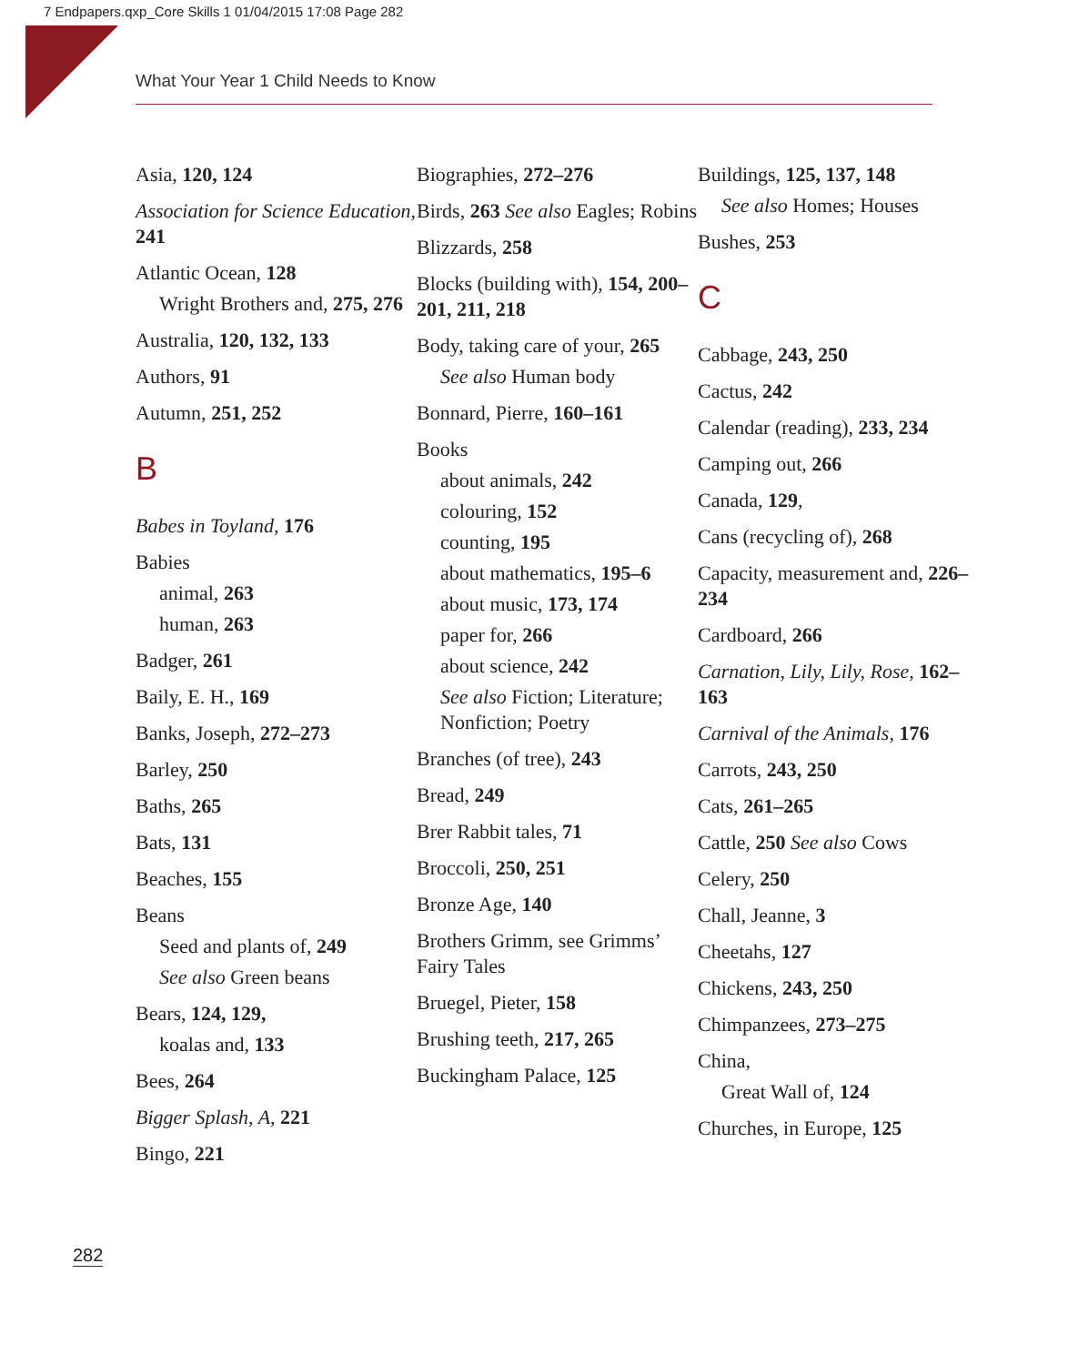7 Endpapers.qxp_Core Skills 1 01/04/2015 17:08 Page 282
What Your Year 1 Child Needs to Know
Asia, 120, 124
Association for Science Education, 241
Atlantic Ocean, 128
Wright Brothers and, 275, 276
Australia, 120, 132, 133
Authors, 91
Autumn, 251, 252
B
Babes in Toyland, 176
Babies
animal, 263
human, 263
Badger, 261
Baily, E. H., 169
Banks, Joseph, 272–273
Barley, 250
Baths, 265
Bats, 131
Beaches, 155
Beans
Seed and plants of, 249
See also Green beans
Bears, 124, 129,
koalas and, 133
Bees, 264
Bigger Splash, A, 221
Bingo, 221
Biographies, 272–276
Birds, 263 See also Eagles; Robins
Blizzards, 258
Blocks (building with), 154, 200–201, 211, 218
Body, taking care of your, 265
See also Human body
Bonnard, Pierre, 160–161
Books
about animals, 242
colouring, 152
counting, 195
about mathematics, 195–6
about music, 173, 174
paper for, 266
about science, 242
See also Fiction; Literature; Nonfiction; Poetry
Branches (of tree), 243
Bread, 249
Brer Rabbit tales, 71
Broccoli, 250, 251
Bronze Age, 140
Brothers Grimm, see Grimms’ Fairy Tales
Bruegel, Pieter, 158
Brushing teeth, 217, 265
Buckingham Palace, 125
Buildings, 125, 137, 148
See also Homes; Houses
Bushes, 253
C
Cabbage, 243, 250
Cactus, 242
Calendar (reading), 233, 234
Camping out, 266
Canada, 129,
Cans (recycling of), 268
Capacity, measurement and, 226–234
Cardboard, 266
Carnation, Lily, Lily, Rose, 162–163
Carnival of the Animals, 176
Carrots, 243, 250
Cats, 261–265
Cattle, 250 See also Cows
Celery, 250
Chall, Jeanne, 3
Cheetahs, 127
Chickens, 243, 250
Chimpanzees, 273–275
China,
Great Wall of, 124
Churches, in Europe, 125
282